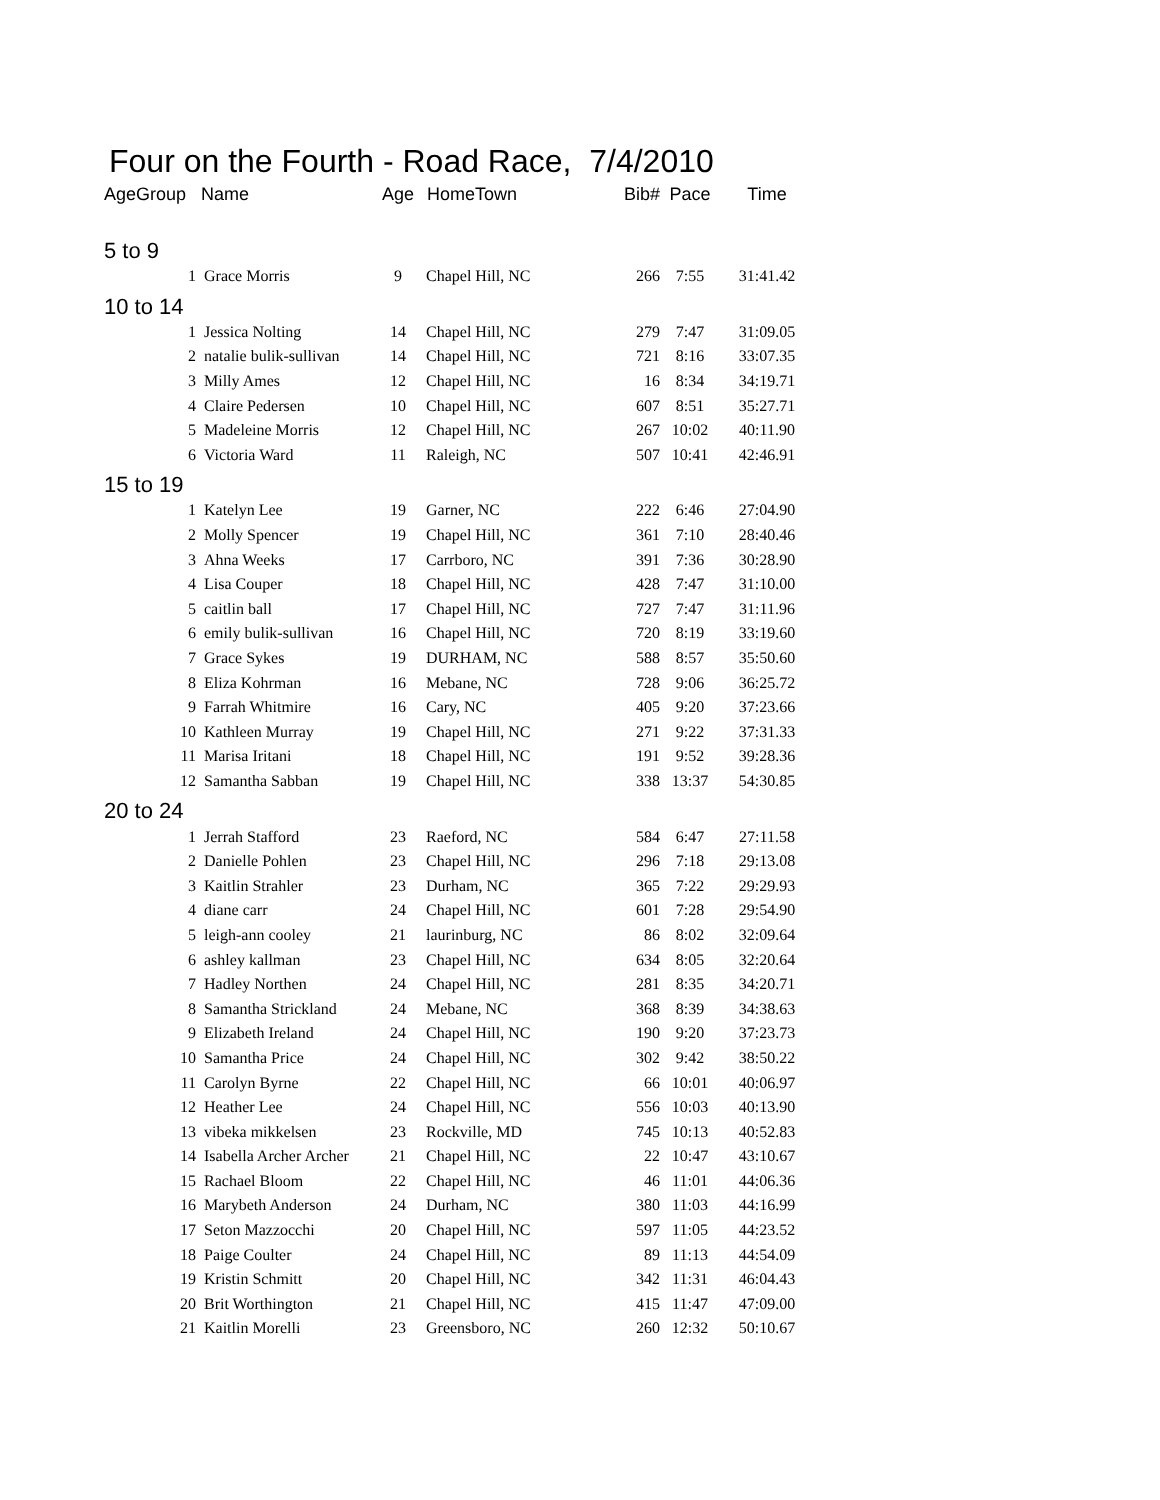Four on the Fourth - Road Race, 7/4/2010
| AgeGroup | Name | Age | HomeTown | Bib# | Pace | Time |
| --- | --- | --- | --- | --- | --- | --- |
| 5 to 9 | | | | | | |
| 1 | Grace Morris | 9 | Chapel Hill, NC | 266 | 7:55 | 31:41.42 |
| 10 to 14 | | | | | | |
| 1 | Jessica Nolting | 14 | Chapel Hill, NC | 279 | 7:47 | 31:09.05 |
| 2 | natalie bulik-sullivan | 14 | Chapel Hill, NC | 721 | 8:16 | 33:07.35 |
| 3 | Milly Ames | 12 | Chapel Hill, NC | 16 | 8:34 | 34:19.71 |
| 4 | Claire Pedersen | 10 | Chapel Hill, NC | 607 | 8:51 | 35:27.71 |
| 5 | Madeleine Morris | 12 | Chapel Hill, NC | 267 | 10:02 | 40:11.90 |
| 6 | Victoria Ward | 11 | Raleigh, NC | 507 | 10:41 | 42:46.91 |
| 15 to 19 | | | | | | |
| 1 | Katelyn Lee | 19 | Garner, NC | 222 | 6:46 | 27:04.90 |
| 2 | Molly Spencer | 19 | Chapel Hill, NC | 361 | 7:10 | 28:40.46 |
| 3 | Ahna Weeks | 17 | Carrboro, NC | 391 | 7:36 | 30:28.90 |
| 4 | Lisa Couper | 18 | Chapel Hill, NC | 428 | 7:47 | 31:10.00 |
| 5 | caitlin ball | 17 | Chapel Hill, NC | 727 | 7:47 | 31:11.96 |
| 6 | emily bulik-sullivan | 16 | Chapel Hill, NC | 720 | 8:19 | 33:19.60 |
| 7 | Grace Sykes | 19 | DURHAM, NC | 588 | 8:57 | 35:50.60 |
| 8 | Eliza Kohrman | 16 | Mebane, NC | 728 | 9:06 | 36:25.72 |
| 9 | Farrah Whitmire | 16 | Cary, NC | 405 | 9:20 | 37:23.66 |
| 10 | Kathleen Murray | 19 | Chapel Hill, NC | 271 | 9:22 | 37:31.33 |
| 11 | Marisa Iritani | 18 | Chapel Hill, NC | 191 | 9:52 | 39:28.36 |
| 12 | Samantha Sabban | 19 | Chapel Hill, NC | 338 | 13:37 | 54:30.85 |
| 20 to 24 | | | | | | |
| 1 | Jerrah Stafford | 23 | Raeford, NC | 584 | 6:47 | 27:11.58 |
| 2 | Danielle Pohlen | 23 | Chapel Hill, NC | 296 | 7:18 | 29:13.08 |
| 3 | Kaitlin Strahler | 23 | Durham, NC | 365 | 7:22 | 29:29.93 |
| 4 | diane carr | 24 | Chapel Hill, NC | 601 | 7:28 | 29:54.90 |
| 5 | leigh-ann cooley | 21 | laurinburg, NC | 86 | 8:02 | 32:09.64 |
| 6 | ashley kallman | 23 | Chapel Hill, NC | 634 | 8:05 | 32:20.64 |
| 7 | Hadley Northen | 24 | Chapel Hill, NC | 281 | 8:35 | 34:20.71 |
| 8 | Samantha Strickland | 24 | Mebane, NC | 368 | 8:39 | 34:38.63 |
| 9 | Elizabeth Ireland | 24 | Chapel Hill, NC | 190 | 9:20 | 37:23.73 |
| 10 | Samantha Price | 24 | Chapel Hill, NC | 302 | 9:42 | 38:50.22 |
| 11 | Carolyn Byrne | 22 | Chapel Hill, NC | 66 | 10:01 | 40:06.97 |
| 12 | Heather Lee | 24 | Chapel Hill, NC | 556 | 10:03 | 40:13.90 |
| 13 | vibeka mikkelsen | 23 | Rockville, MD | 745 | 10:13 | 40:52.83 |
| 14 | Isabella Archer Archer | 21 | Chapel Hill, NC | 22 | 10:47 | 43:10.67 |
| 15 | Rachael Bloom | 22 | Chapel Hill, NC | 46 | 11:01 | 44:06.36 |
| 16 | Marybeth Anderson | 24 | Durham, NC | 380 | 11:03 | 44:16.99 |
| 17 | Seton Mazzocchi | 20 | Chapel Hill, NC | 597 | 11:05 | 44:23.52 |
| 18 | Paige Coulter | 24 | Chapel Hill, NC | 89 | 11:13 | 44:54.09 |
| 19 | Kristin Schmitt | 20 | Chapel Hill, NC | 342 | 11:31 | 46:04.43 |
| 20 | Brit Worthington | 21 | Chapel Hill, NC | 415 | 11:47 | 47:09.00 |
| 21 | Kaitlin Morelli | 23 | Greensboro, NC | 260 | 12:32 | 50:10.67 |